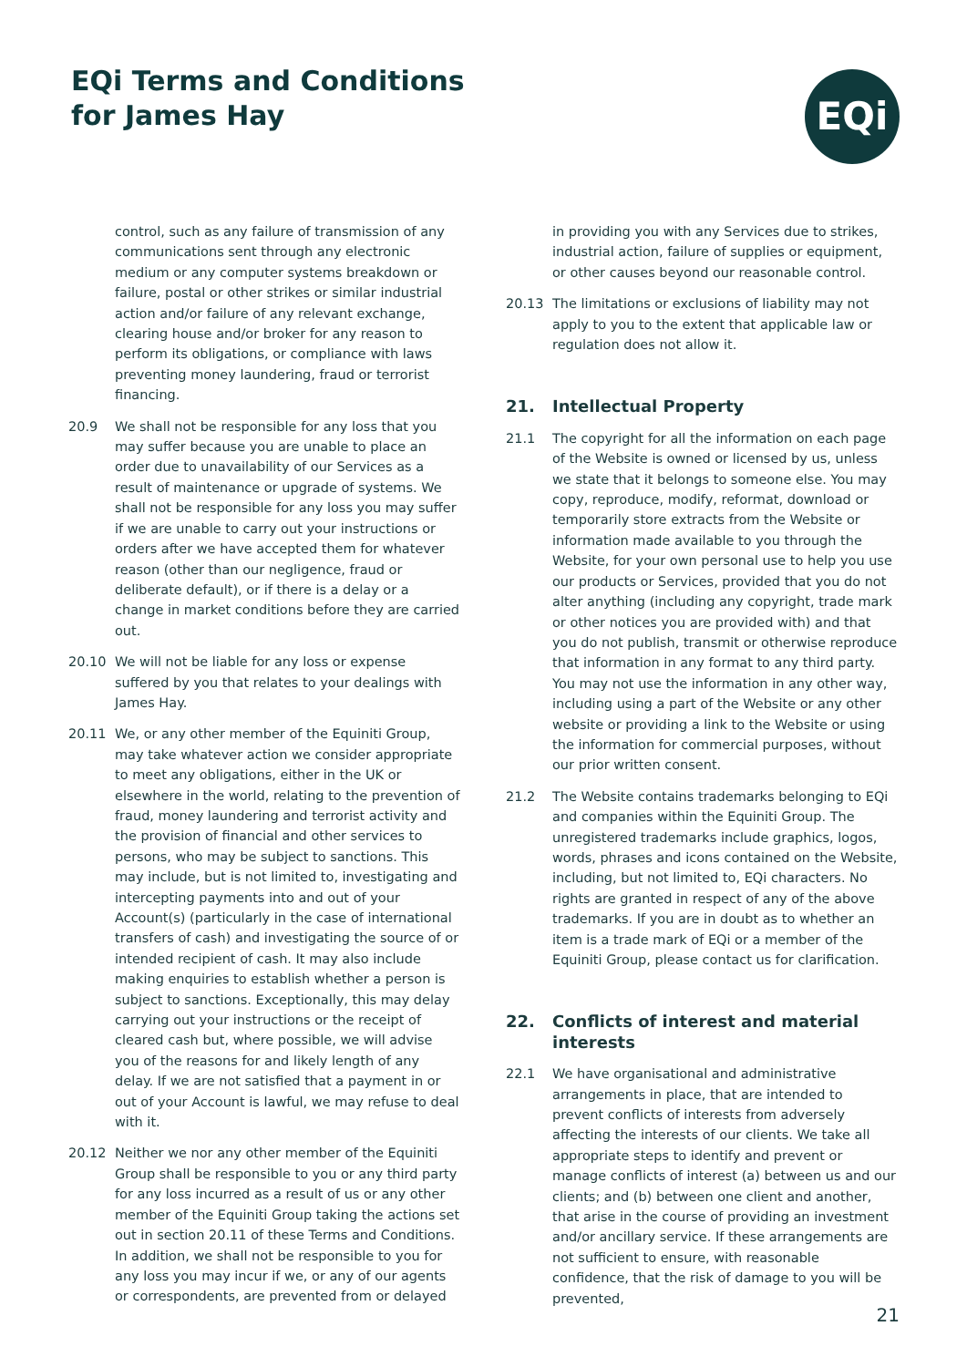EQi Terms and Conditions
for James Hay
EQi
control, such as any failure of transmission of any communications sent through any electronic medium or any computer systems breakdown or failure, postal or other strikes or similar industrial action and/or failure of any relevant exchange, clearing house and/or broker for any reason to perform its obligations, or compliance with laws preventing money laundering, fraud or terrorist financing.
20.9 We shall not be responsible for any loss that you may suffer because you are unable to place an order due to unavailability of our Services as a result of maintenance or upgrade of systems. We shall not be responsible for any loss you may suffer if we are unable to carry out your instructions or orders after we have accepted them for whatever reason (other than our negligence, fraud or deliberate default), or if there is a delay or a change in market conditions before they are carried out.
20.10 We will not be liable for any loss or expense suffered by you that relates to your dealings with James Hay.
20.11 We, or any other member of the Equiniti Group, may take whatever action we consider appropriate to meet any obligations, either in the UK or elsewhere in the world, relating to the prevention of fraud, money laundering and terrorist activity and the provision of financial and other services to persons, who may be subject to sanctions. This may include, but is not limited to, investigating and intercepting payments into and out of your Account(s) (particularly in the case of international transfers of cash) and investigating the source of or intended recipient of cash. It may also include making enquiries to establish whether a person is subject to sanctions. Exceptionally, this may delay carrying out your instructions or the receipt of cleared cash but, where possible, we will advise you of the reasons for and likely length of any delay. If we are not satisfied that a payment in or out of your Account is lawful, we may refuse to deal with it.
20.12 Neither we nor any other member of the Equiniti Group shall be responsible to you or any third party for any loss incurred as a result of us or any other member of the Equiniti Group taking the actions set out in section 20.11 of these Terms and Conditions. In addition, we shall not be responsible to you for any loss you may incur if we, or any of our agents or correspondents, are prevented from or delayed
in providing you with any Services due to strikes, industrial action, failure of supplies or equipment, or other causes beyond our reasonable control.
20.13 The limitations or exclusions of liability may not apply to you to the extent that applicable law or regulation does not allow it.
21. Intellectual Property
21.1 The copyright for all the information on each page of the Website is owned or licensed by us, unless we state that it belongs to someone else. You may copy, reproduce, modify, reformat, download or temporarily store extracts from the Website or information made available to you through the Website, for your own personal use to help you use our products or Services, provided that you do not alter anything (including any copyright, trade mark or other notices you are provided with) and that you do not publish, transmit or otherwise reproduce that information in any format to any third party. You may not use the information in any other way, including using a part of the Website or any other website or providing a link to the Website or using the information for commercial purposes, without our prior written consent.
21.2 The Website contains trademarks belonging to EQi and companies within the Equiniti Group. The unregistered trademarks include graphics, logos, words, phrases and icons contained on the Website, including, but not limited to, EQi characters. No rights are granted in respect of any of the above trademarks. If you are in doubt as to whether an item is a trade mark of EQi or a member of the Equiniti Group, please contact us for clarification.
22. Conflicts of interest and material interests
22.1 We have organisational and administrative arrangements in place, that are intended to prevent conflicts of interests from adversely affecting the interests of our clients. We take all appropriate steps to identify and prevent or manage conflicts of interest (a) between us and our clients; and (b) between one client and another, that arise in the course of providing an investment and/or ancillary service. If these arrangements are not sufficient to ensure, with reasonable confidence, that the risk of damage to you will be prevented,
21